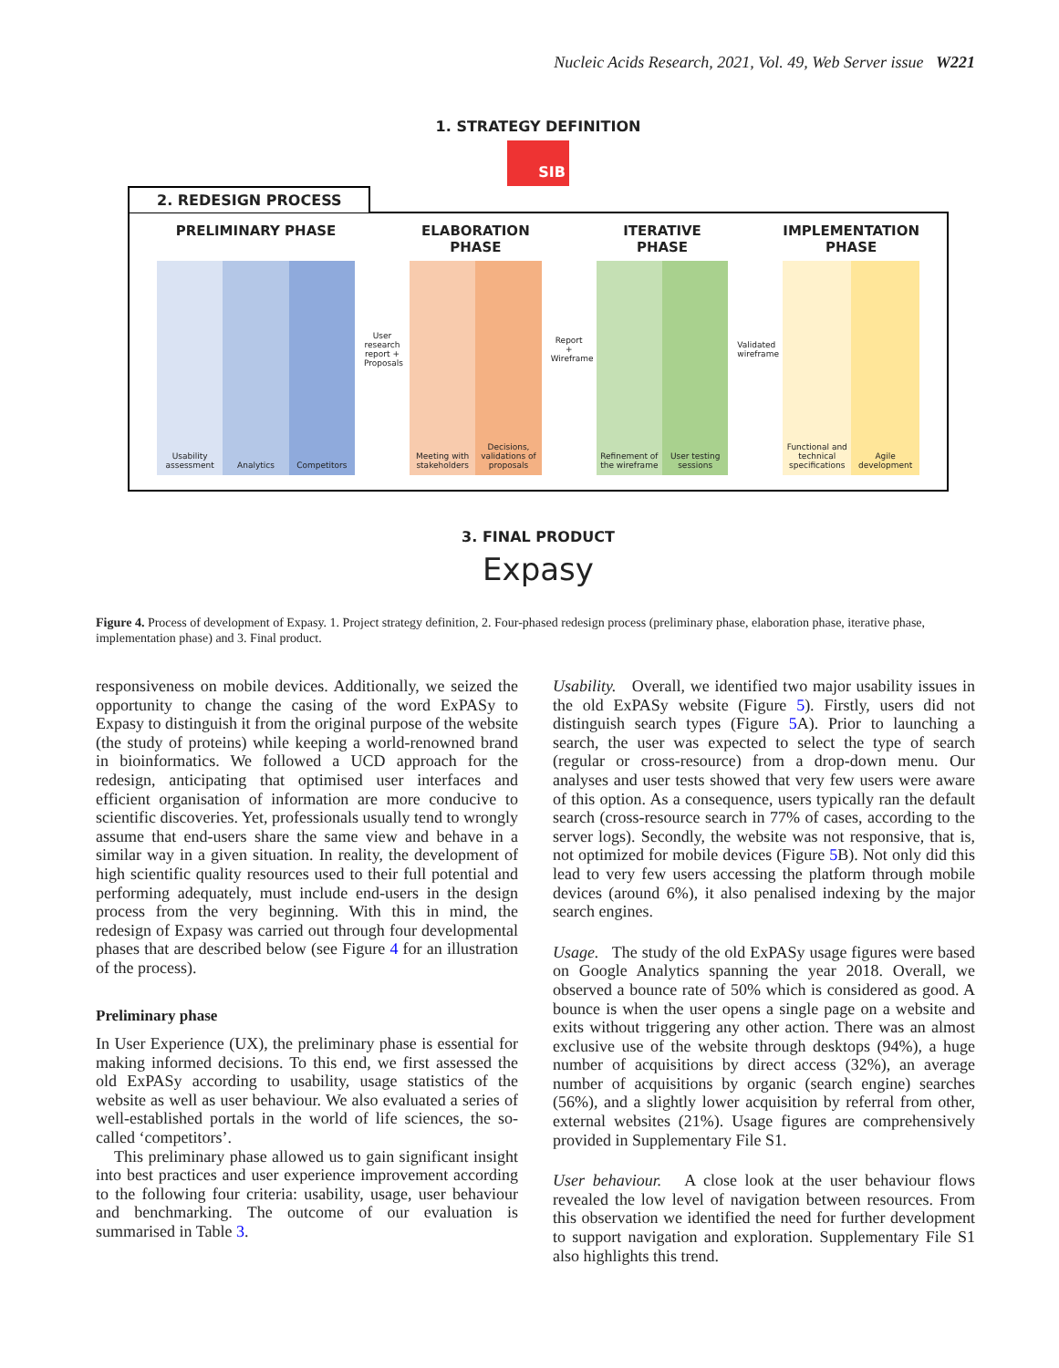Nucleic Acids Research, 2021, Vol. 49, Web Server issue W221
1. STRATEGY DEFINITION
SIB
2. REDESIGN PROCESS
PRELIMINARY PHASE
Usability assessment Analytics Competitors
User research report + Proposals
ELABORATION PHASE
Meeting with stakeholders Decisions, validations of proposals
Report + Wireframe
ITERATIVE PHASE
Refinement of the wireframe User testing sessions
Validated wireframe
IMPLEMENTATION PHASE
Functional and technical specifications
Agile development
3. FINAL PRODUCT
Expasy
Figure 4. Process of development of Expasy. 1. Project strategy definition, 2. Four-phased redesign process (preliminary phase, elaboration phase, iterative phase, implementation phase) and 3. Final product.
responsiveness on mobile devices. Additionally, we seized the opportunity to change the casing of the word ExPASy to Expasy to distinguish it from the original purpose of the website (the study of proteins) while keeping a world-renowned brand in bioinformatics. We followed a UCD approach for the redesign, anticipating that optimised user interfaces and efficient organisation of information are more conducive to scientific discoveries. Yet, professionals usually tend to wrongly assume that end-users share the same view and behave in a similar way in a given situation. In reality, the development of high scientific quality resources used to their full potential and performing adequately, must include end-users in the design process from the very beginning. With this in mind, the redesign of Expasy was carried out through four developmental phases that are described below (see Figure 4 for an illustration of the process).
Preliminary phase
In User Experience (UX), the preliminary phase is essential for making informed decisions. To this end, we first assessed the old ExPASy according to usability, usage statistics of the website as well as user behaviour. We also evaluated a series of well-established portals in the world of life sciences, the so-called ‘competitors’.
This preliminary phase allowed us to gain significant insight into best practices and user experience improvement according to the following four criteria: usability, usage, user behaviour and benchmarking. The outcome of our evaluation is summarised in Table 3.
Usability. Overall, we identified two major usability issues in the old ExPASy website (Figure 5). Firstly, users did not distinguish search types (Figure 5 A). Prior to launching a search, the user was expected to select the type of search (regular or cross-resource) from a drop-down menu. Our analyses and user tests showed that very few users were aware of this option. As a consequence, users typically ran the default search (cross-resource search in 77% of cases, according to the server logs). Secondly, the website was not responsive, that is, not optimized for mobile devices (Figure 5 B). Not only did this lead to very few users accessing the platform through mobile devices (around 6%), it also penalised indexing by the major search engines.
Usage. The study of the old ExPASy usage figures were based on Google Analytics spanning the year 2018. Overall, we observed a bounce rate of 50% which is considered as good. A bounce is when the user opens a single page on a website and exits without triggering any other action. There was an almost exclusive use of the website through desktops (94%), a huge number of acquisitions by direct access (32%), an average number of acquisitions by organic (search engine) searches (56%), and a slightly lower acquisition by referral from other, external websites (21%). Usage figures are comprehensively provided in Supplementary File S1.
User behaviour. A close look at the user behaviour flows revealed the low level of navigation between resources. From this observation we identified the need for further development to support navigation and exploration. Supplementary File S1 also highlights this trend.